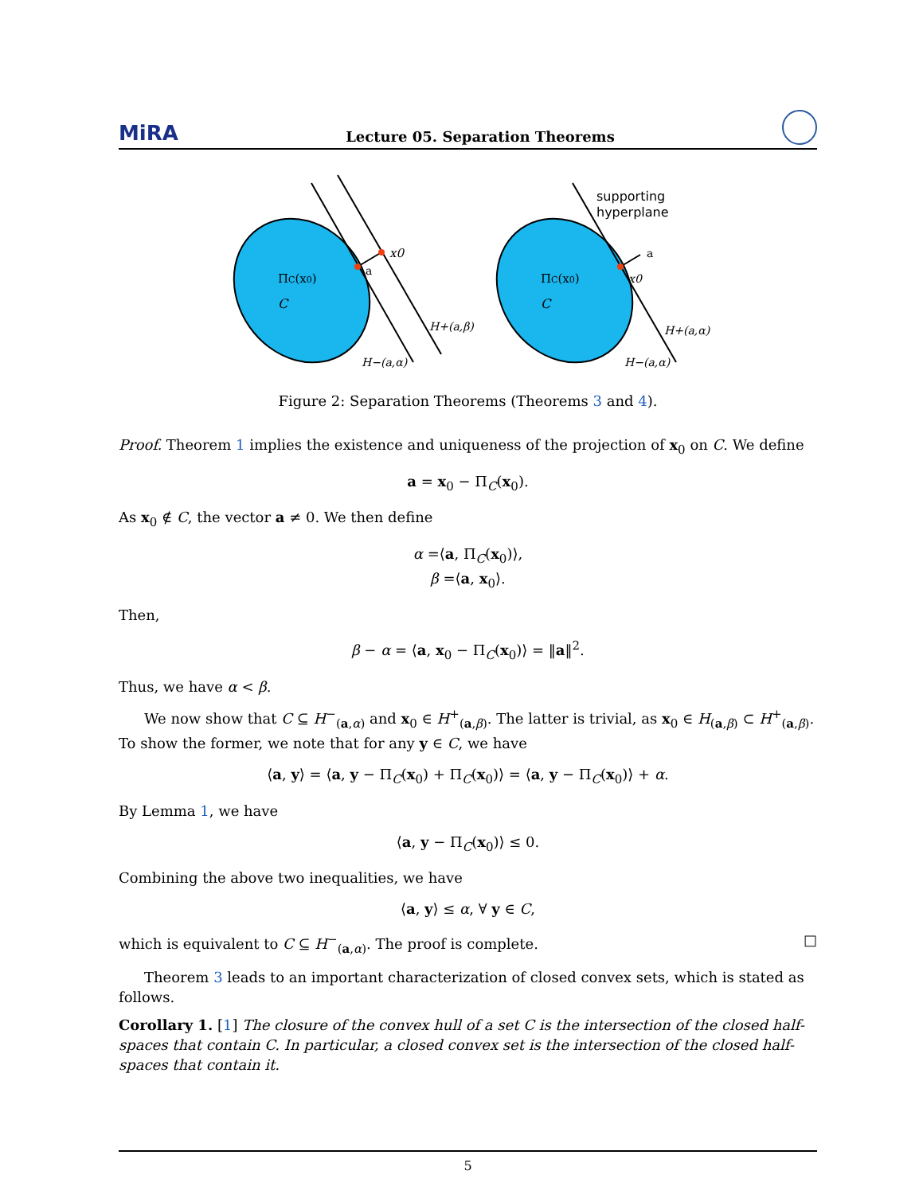MiRA Lecture 05. Separation Theorems
ΠC(x0)
x0
a
C
H+(a,β)
H−(a,α)
supporting
hyperplane
ΠC(x0)
x0
a
C
H+(a,α)
H−(a,α)
Figure 2: Separation Theorems (Theorems 3 and 4).
Proof. Theorem 1 implies the existence and uniqueness of the projection of x<sub>0</sub> on C. We define
a = x<sub>0</sub> − Π<sub>C</sub>(x<sub>0</sub>).
As x<sub>0</sub> ∉ C, the vector a ≠ 0. We then define
α =⟨a, Π<sub>C</sub>(x<sub>0</sub>)⟩,
β =⟨a, x<sub>0</sub>⟩.
Then,
β − α = ⟨a, x<sub>0</sub> − Π<sub>C</sub>(x<sub>0</sub>)⟩ = ‖a‖<sup>2</sup>.
Thus, we have α < β.
We now show that C ⊆ H<sup>−</sup><sub>(a,α)</sub> and x<sub>0</sub> ∈ H<sup>+</sup><sub>(a,β)</sub>. The latter is trivial, as x<sub>0</sub> ∈ H<sub>(a,β)</sub> ⊂ H<sup>+</sup><sub>(a,β)</sub>. To show the former, we note that for any y ∈ C, we have
⟨a, y⟩ = ⟨a, y − Π<sub>C</sub>(x<sub>0</sub>) + Π<sub>C</sub>(x<sub>0</sub>)⟩ = ⟨a, y − Π<sub>C</sub>(x<sub>0</sub>)⟩ + α.
By Lemma 1, we have
⟨a, y − Π<sub>C</sub>(x<sub>0</sub>)⟩ ≤ 0.
Combining the above two inequalities, we have
⟨a, y⟩ ≤ α, ∀ y ∈ C,
which is equivalent to C ⊆ H<sup>−</sup><sub>(a,α)</sub>. The proof is complete. □
Theorem 3 leads to an important characterization of closed convex sets, which is stated as follows.
Corollary 1. [1] The closure of the convex hull of a set C is the intersection of the closed half-spaces that contain C. In particular, a closed convex set is the intersection of the closed half-spaces that contain it.
5